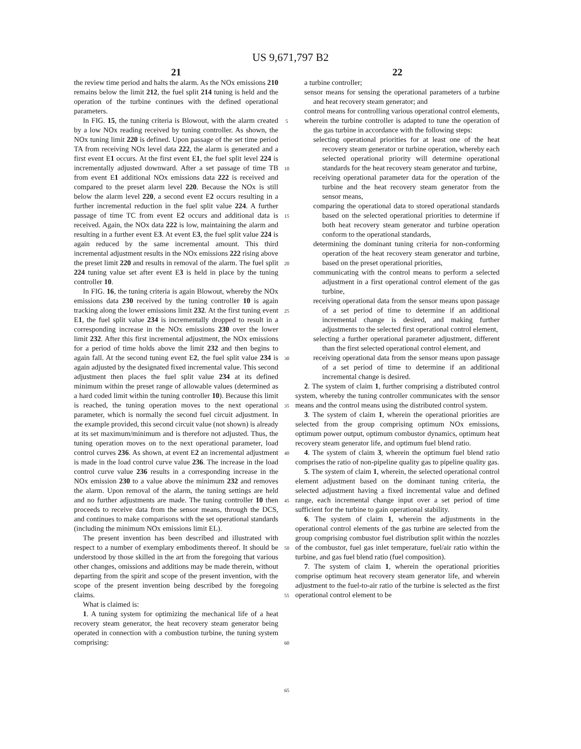US 9,671,797 B2
21
the review time period and halts the alarm. As the NOx emissions 210 remains below the limit 212, the fuel split 214 tuning is held and the operation of the turbine continues with the defined operational parameters.
In FIG. 15, the tuning criteria is Blowout, with the alarm created by a low NOx reading received by tuning controller. As shown, the NOx tuning limit 220 is defined. Upon passage of the set time period TA from receiving NOx level data 222, the alarm is generated and a first event E1 occurs. At the first event E1, the fuel split level 224 is incrementally adjusted downward. After a set passage of time TB from event E1 additional NOx emissions data 222 is received and compared to the preset alarm level 220. Because the NOx is still below the alarm level 220, a second event E2 occurs resulting in a further incremental reduction in the fuel split value 224. A further passage of time TC from event E2 occurs and additional data is received. Again, the NOx data 222 is low, maintaining the alarm and resulting in a further event E3. At event E3, the fuel split value 224 is again reduced by the same incremental amount. This third incremental adjustment results in the NOx emissions 222 rising above the preset limit 220 and results in removal of the alarm. The fuel split 224 tuning value set after event E3 is held in place by the tuning controller 10.
In FIG. 16, the tuning criteria is again Blowout, whereby the NOx emissions data 230 received by the tuning controller 10 is again tracking along the lower emissions limit 232. At the first tuning event E1, the fuel split value 234 is incrementally dropped to result in a corresponding increase in the NOx emissions 230 over the lower limit 232. After this first incremental adjustment, the NOx emissions for a period of time holds above the limit 232 and then begins to again fall. At the second tuning event E2, the fuel split value 234 is again adjusted by the designated fixed incremental value. This second adjustment then places the fuel split value 234 at its defined minimum within the preset range of allowable values (determined as a hard coded limit within the tuning controller 10). Because this limit is reached, the tuning operation moves to the next operational parameter, which is normally the second fuel circuit adjustment. In the example provided, this second circuit value (not shown) is already at its set maximum/minimum and is therefore not adjusted. Thus, the tuning operation moves on to the next operational parameter, load control curves 236. As shown, at event E2 an incremental adjustment is made in the load control curve value 236. The increase in the load control curve value 236 results in a corresponding increase in the NOx emission 230 to a value above the minimum 232 and removes the alarm. Upon removal of the alarm, the tuning settings are held and no further adjustments are made. The tuning controller 10 then proceeds to receive data from the sensor means, through the DCS, and continues to make comparisons with the set operational standards (including the minimum NOx emissions limit EL).
The present invention has been described and illustrated with respect to a number of exemplary embodiments thereof. It should be understood by those skilled in the art from the foregoing that various other changes, omissions and additions may be made therein, without departing from the spirit and scope of the present invention, with the scope of the present invention being described by the foregoing claims.
What is claimed is:
1. A tuning system for optimizing the mechanical life of a heat recovery steam generator, the heat recovery steam generator being operated in connection with a combustion turbine, the tuning system comprising:
5
10
15
20
25
30
35
40
45
50
55
60
65
22
a turbine controller;
sensor means for sensing the operational parameters of a turbine and heat recovery steam generator; and
control means for controlling various operational control elements,
wherein the turbine controller is adapted to tune the operation of the gas turbine in accordance with the following steps:
selecting operational priorities for at least one of the heat recovery steam generator or turbine operation, whereby each selected operational priority will determine operational standards for the heat recovery steam generator and turbine,
receiving operational parameter data for the operation of the turbine and the heat recovery steam generator from the sensor means,
comparing the operational data to stored operational standards based on the selected operational priorities to determine if both heat recovery steam generator and turbine operation conform to the operational standards,
determining the dominant tuning criteria for non-conforming operation of the heat recovery steam generator and turbine, based on the preset operational priorities,
communicating with the control means to perform a selected adjustment in a first operational control element of the gas turbine,
receiving operational data from the sensor means upon passage of a set period of time to determine if an additional incremental change is desired, and making further adjustments to the selected first operational control element,
selecting a further operational parameter adjustment, different than the first selected operational control element, and
receiving operational data from the sensor means upon passage of a set period of time to determine if an additional incremental change is desired.
2. The system of claim 1, further comprising a distributed control system, whereby the tuning controller communicates with the sensor means and the control means using the distributed control system.
3. The system of claim 1, wherein the operational priorities are selected from the group comprising optimum NOx emissions, optimum power output, optimum combustor dynamics, optimum heat recovery steam generator life, and optimum fuel blend ratio.
4. The system of claim 3, wherein the optimum fuel blend ratio comprises the ratio of non-pipeline quality gas to pipeline quality gas.
5. The system of claim 1, wherein, the selected operational control element adjustment based on the dominant tuning criteria, the selected adjustment having a fixed incremental value and defined range, each incremental change input over a set period of time sufficient for the turbine to gain operational stability.
6. The system of claim 1, wherein the adjustments in the operational control elements of the gas turbine are selected from the group comprising combustor fuel distribution split within the nozzles of the combustor, fuel gas inlet temperature, fuel/air ratio within the turbine, and gas fuel blend ratio (fuel composition).
7. The system of claim 1, wherein the operational priorities comprise optimum heat recovery steam generator life, and wherein adjustment to the fuel-to-air ratio of the turbine is selected as the first operational control element to be